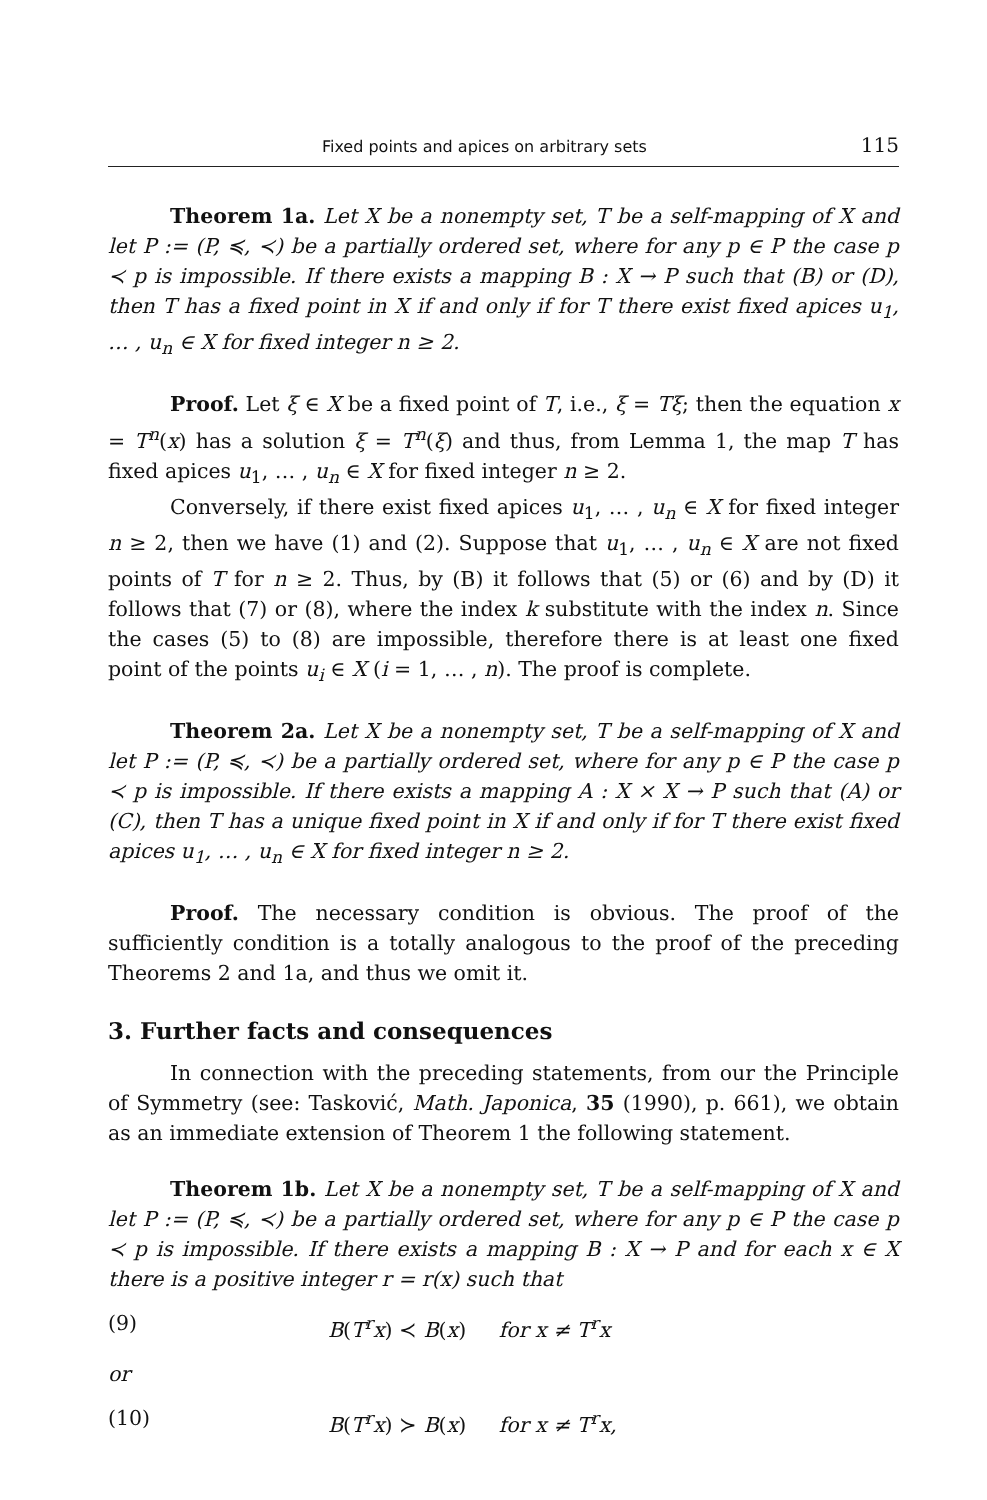Fixed points and apices on arbitrary sets 115
Theorem 1a. Let X be a nonempty set, T be a self-mapping of X and let P := (P, ≼, ≺) be a partially ordered set, where for any p ∈ P the case p ≺ p is impossible. If there exists a mapping B : X → P such that (B) or (D), then T has a fixed point in X if and only if for T there exist fixed apices u<sub>1</sub>, … , u<sub>n</sub> ∈ X for fixed integer n ≥ 2.
Proof. Let ξ ∈ X be a fixed point of T, i.e., ξ = Tξ; then the equation x = T<sup>n</sup>(x) has a solution ξ = T<sup>n</sup>(ξ) and thus, from Lemma 1, the map T has fixed apices u<sub>1</sub>, … , u<sub>n</sub> ∈ X for fixed integer n ≥ 2.
Conversely, if there exist fixed apices u<sub>1</sub>, … , u<sub>n</sub> ∈ X for fixed integer n ≥ 2, then we have (1) and (2). Suppose that u<sub>1</sub>, … , u<sub>n</sub> ∈ X are not fixed points of T for n ≥ 2. Thus, by (B) it follows that (5) or (6) and by (D) it follows that (7) or (8), where the index k substitute with the index n. Since the cases (5) to (8) are impossible, therefore there is at least one fixed point of the points u<sub>i</sub> ∈ X (i = 1, … , n). The proof is complete.
Theorem 2a. Let X be a nonempty set, T be a self-mapping of X and let P := (P, ≼, ≺) be a partially ordered set, where for any p ∈ P the case p ≺ p is impossible. If there exists a mapping A : X × X → P such that (A) or (C), then T has a unique fixed point in X if and only if for T there exist fixed apices u<sub>1</sub>, … , u<sub>n</sub> ∈ X for fixed integer n ≥ 2.
Proof. The necessary condition is obvious. The proof of the sufficiently condition is a totally analogous to the proof of the preceding Theorems 2 and 1a, and thus we omit it.
3. Further facts and consequences
In connection with the preceding statements, from our the Principle of Symmetry (see: Tasković, Math. Japonica, 35 (1990), p. 661), we obtain as an immediate extension of Theorem 1 the following statement.
Theorem 1b. Let X be a nonempty set, T be a self-mapping of X and let P := (P, ≼, ≺) be a partially ordered set, where for any p ∈ P the case p ≺ p is impossible. If there exists a mapping B : X → P and for each x ∈ X there is a positive integer r = r(x) such that
(9) B(T<sup>r</sup>x) ≺ B(x) for x ≠ T<sup>r</sup>x
or
(10) B(T<sup>r</sup>x) ≻ B(x) for x ≠ T<sup>r</sup>x,